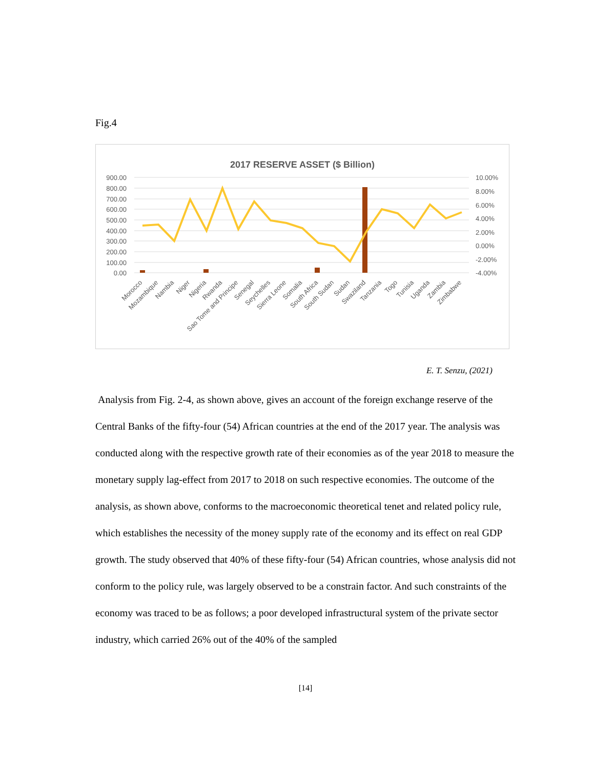Fig.4
2017 RESERVE ASSET ($ Billion)
900.00
800.00
700.00
600.00
500.00
400.00
300.00
200.00
100.00
0.00
10.00%
8.00%
6.00%
4.00%
2.00%
0.00%
-2.00%
-4.00%
Morocco
Mozambique
Nambia
Niger
Nigeria
Rwanda
Sao Tome and Principe
Senegal
Seychelles
Sierra Leone
Somalia
South Africa
South Sudan
Sudan
Swaziland
Tanzania
Togo
Tunisia
Uganda
Zambia
Zimbabwe
E. T. Senzu, (2021)
Analysis from Fig. 2-4, as shown above, gives an account of the foreign exchange reserve of the Central Banks of the fifty-four (54) African countries at the end of the 2017 year. The analysis was conducted along with the respective growth rate of their economies as of the year 2018 to measure the monetary supply lag-effect from 2017 to 2018 on such respective economies. The outcome of the analysis, as shown above, conforms to the macroeconomic theoretical tenet and related policy rule, which establishes the necessity of the money supply rate of the economy and its effect on real GDP growth. The study observed that 40% of these fifty-four (54) African countries, whose analysis did not conform to the policy rule, was largely observed to be a constrain factor. And such constraints of the economy was traced to be as follows; a poor developed infrastructural system of the private sector industry, which carried 26% out of the 40% of the sampled
[14]